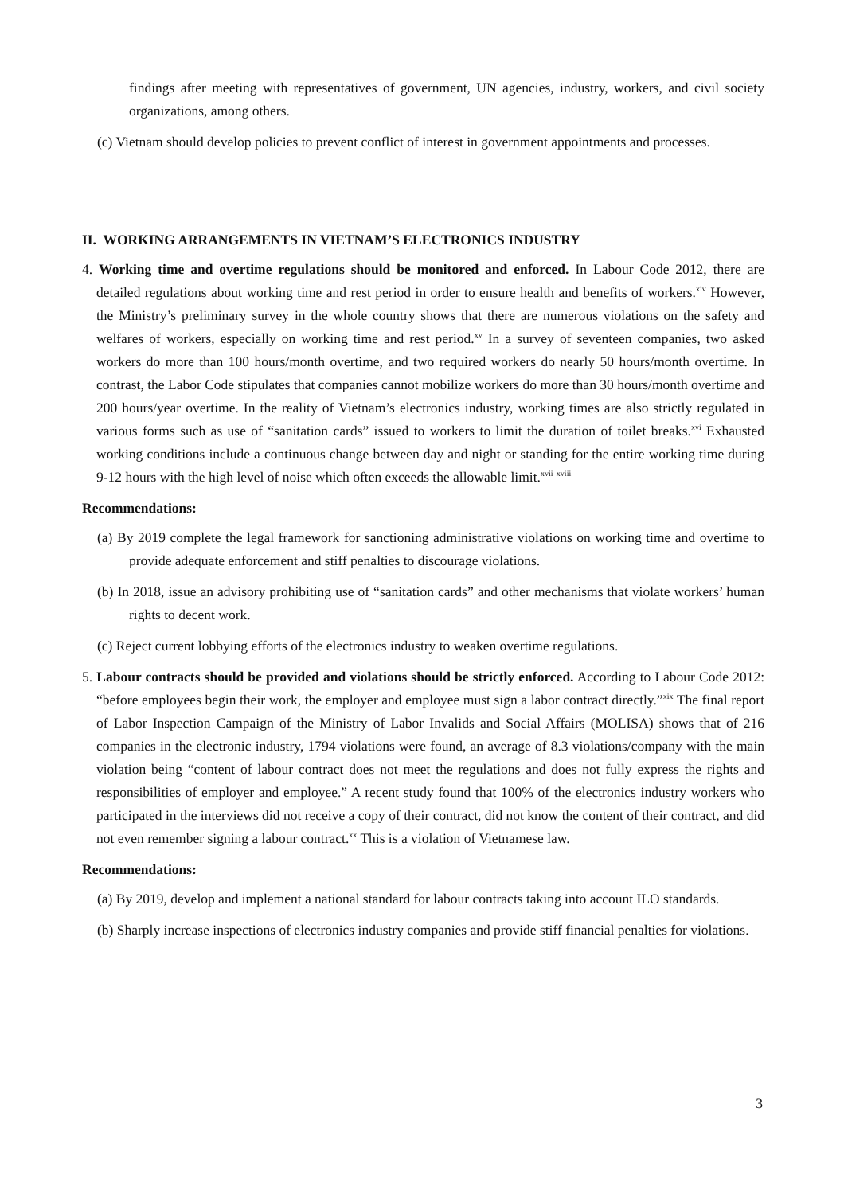findings after meeting with representatives of government, UN agencies, industry, workers, and civil society organizations, among others.
(c) Vietnam should develop policies to prevent conflict of interest in government appointments and processes.
II. WORKING ARRANGEMENTS IN VIETNAM’S ELECTRONICS INDUSTRY
4. Working time and overtime regulations should be monitored and enforced. In Labour Code 2012, there are detailed regulations about working time and rest period in order to ensure health and benefits of workers.<sup>xiv</sup> However, the Ministry’s preliminary survey in the whole country shows that there are numerous violations on the safety and welfares of workers, especially on working time and rest period.<sup>xv</sup> In a survey of seventeen companies, two asked workers do more than 100 hours/month overtime, and two required workers do nearly 50 hours/month overtime. In contrast, the Labor Code stipulates that companies cannot mobilize workers do more than 30 hours/month overtime and 200 hours/year overtime. In the reality of Vietnam’s electronics industry, working times are also strictly regulated in various forms such as use of “sanitation cards” issued to workers to limit the duration of toilet breaks.<sup>xvi</sup> Exhausted working conditions include a continuous change between day and night or standing for the entire working time during 9-12 hours with the high level of noise which often exceeds the allowable limit.<sup>xvii</sup> <sup>xviii</sup>
Recommendations:
(a) By 2019 complete the legal framework for sanctioning administrative violations on working time and overtime to provide adequate enforcement and stiff penalties to discourage violations.
(b) In 2018, issue an advisory prohibiting use of “sanitation cards” and other mechanisms that violate workers’ human rights to decent work.
(c) Reject current lobbying efforts of the electronics industry to weaken overtime regulations.
5. Labour contracts should be provided and violations should be strictly enforced. According to Labour Code 2012: “before employees begin their work, the employer and employee must sign a labor contract directly.”<sup>xix</sup> The final report of Labor Inspection Campaign of the Ministry of Labor Invalids and Social Affairs (MOLISA) shows that of 216 companies in the electronic industry, 1794 violations were found, an average of 8.3 violations/company with the main violation being “content of labour contract does not meet the regulations and does not fully express the rights and responsibilities of employer and employee.” A recent study found that 100% of the electronics industry workers who participated in the interviews did not receive a copy of their contract, did not know the content of their contract, and did not even remember signing a labour contract.<sup>xx</sup> This is a violation of Vietnamese law.
Recommendations:
(a) By 2019, develop and implement a national standard for labour contracts taking into account ILO standards.
(b) Sharply increase inspections of electronics industry companies and provide stiff financial penalties for violations.
3